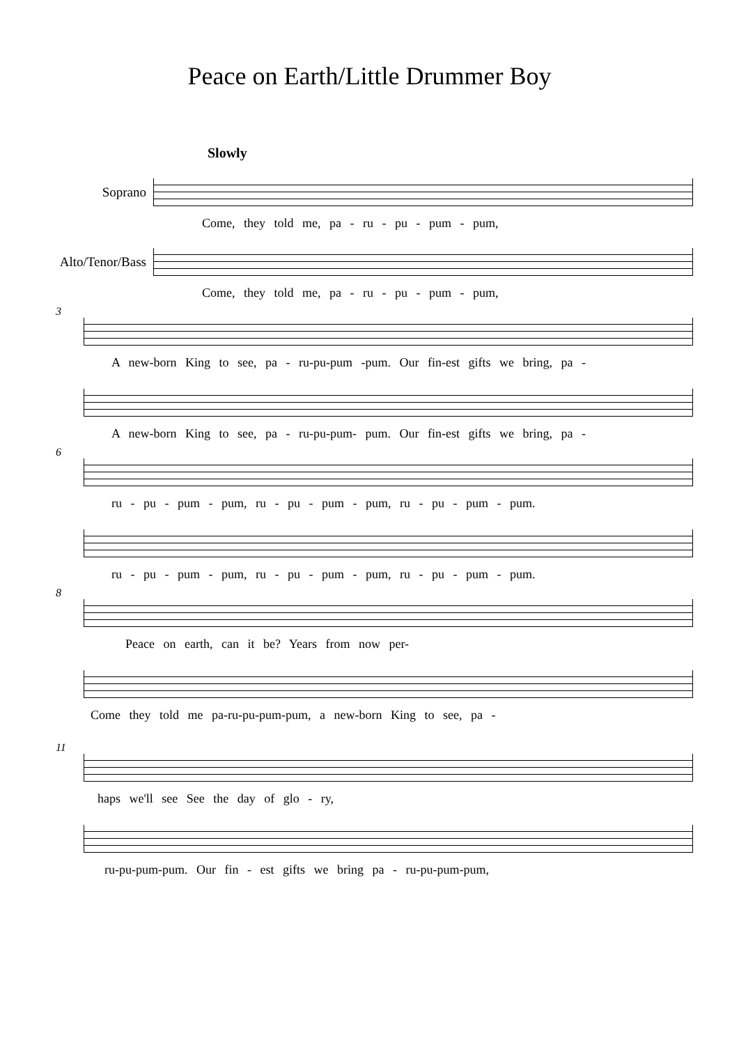Peace on Earth/Little Drummer Boy
Slowly
Soprano
Come, they told me, pa - ru - pu - pum - pum,
Alto/Tenor/Bass
Come, they told me, pa - ru - pu - pum - pum,
3
A new-born King to see, pa - ru-pu-pum -pum. Our fin-est gifts we bring, pa -
A new-born King to see, pa - ru-pu-pum- pum. Our fin-est gifts we bring, pa -
6
ru - pu - pum - pum, ru - pu - pum - pum, ru - pu - pum - pum.
ru - pu - pum - pum, ru - pu - pum - pum, ru - pu - pum - pum.
8
Peace on earth, can it be? Years from now per-
Come they told me pa-ru-pu-pum-pum, a new-born King to see, pa -
11
haps we'll see See the day of glo - ry,
ru-pu-pum-pum. Our fin - est gifts we bring pa - ru-pu-pum-pum,